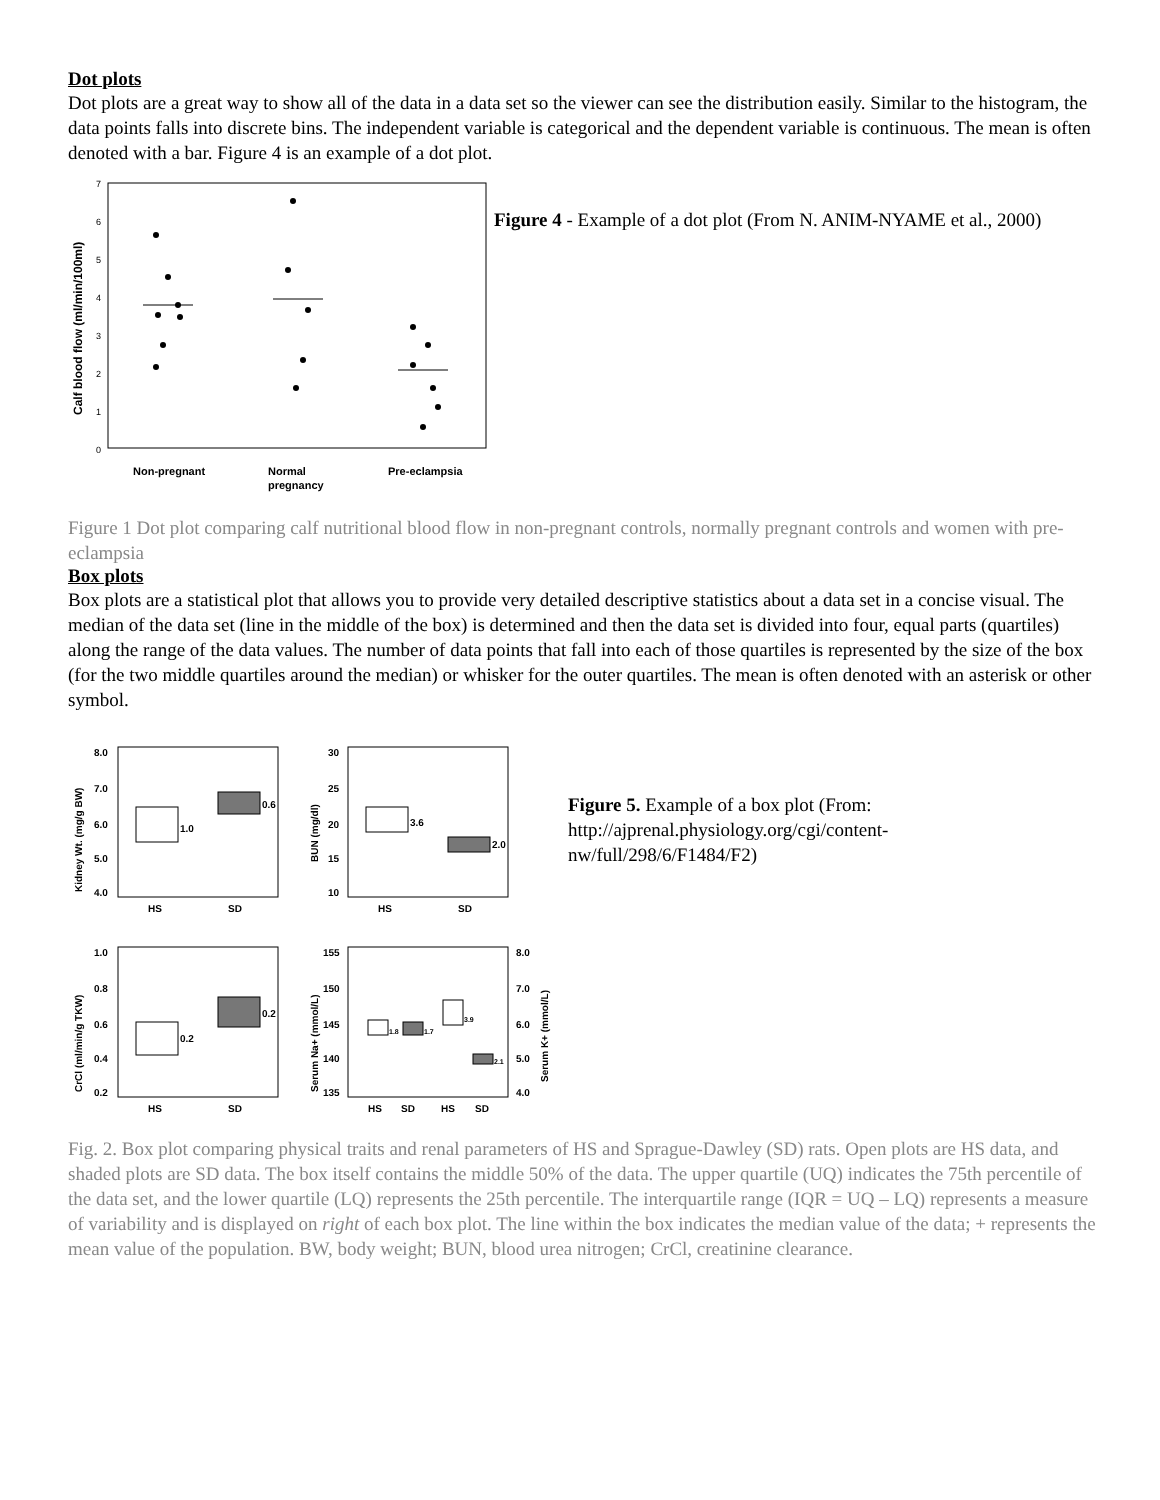Dot plots
Dot plots are a great way to show all of the data in a data set so the viewer can see the distribution easily. Similar to the histogram, the data points falls into discrete bins. The independent variable is categorical and the dependent variable is continuous. The mean is often denoted with a bar. Figure 4 is an example of a dot plot.
7
6
5
4
3
2
1
0
Calf blood flow (ml/min/100ml)
Non-pregnant
Normal
pregnancy
Pre-eclampsia
Figure 4 - Example of a dot plot (From N. ANIM-NYAME et al., 2000)
Figure 1 Dot plot comparing calf nutritional blood flow in non-pregnant controls, normally pregnant controls and women with pre-eclampsia
Box plots
Box plots are a statistical plot that allows you to provide very detailed descriptive statistics about a data set in a concise visual. The median of the data set (line in the middle of the box) is determined and then the data set is divided into four, equal parts (quartiles) along the range of the data values. The number of data points that fall into each of those quartiles is represented by the size of the box (for the two middle quartiles around the median) or whisker for the outer quartiles. The mean is often denoted with an asterisk or other symbol.
Kidney Wt. (mg/g BW)
8.0
7.0
6.0
5.0
4.0
1.0
0.6
HS
SD
BUN (mg/dl)
30
25
20
15
10
3.6
2.0
HS
SD
CrCl (ml/min/g TKW)
1.0
0.8
0.6
0.4
0.2
0.2
0.2
HS
SD
Serum Na+ (mmol/L)
Serum K+ (mmol/L)
155
150
145
140
135
8.0
7.0
6.0
5.0
4.0
1.8
1.7
3.9
2.1
HS
SD
HS
SD
Figure 5. Example of a box plot (From: http://ajprenal.physiology.org/cgi/content-nw/full/298/6/F1484/F2)
Fig. 2. Box plot comparing physical traits and renal parameters of HS and Sprague-Dawley (SD) rats. Open plots are HS data, and shaded plots are SD data. The box itself contains the middle 50% of the data. The upper quartile (UQ) indicates the 75th percentile of the data set, and the lower quartile (LQ) represents the 25th percentile. The interquartile range (IQR = UQ – LQ) represents a measure of variability and is displayed on right of each box plot. The line within the box indicates the median value of the data; + represents the mean value of the population. BW, body weight; BUN, blood urea nitrogen; CrCl, creatinine clearance.